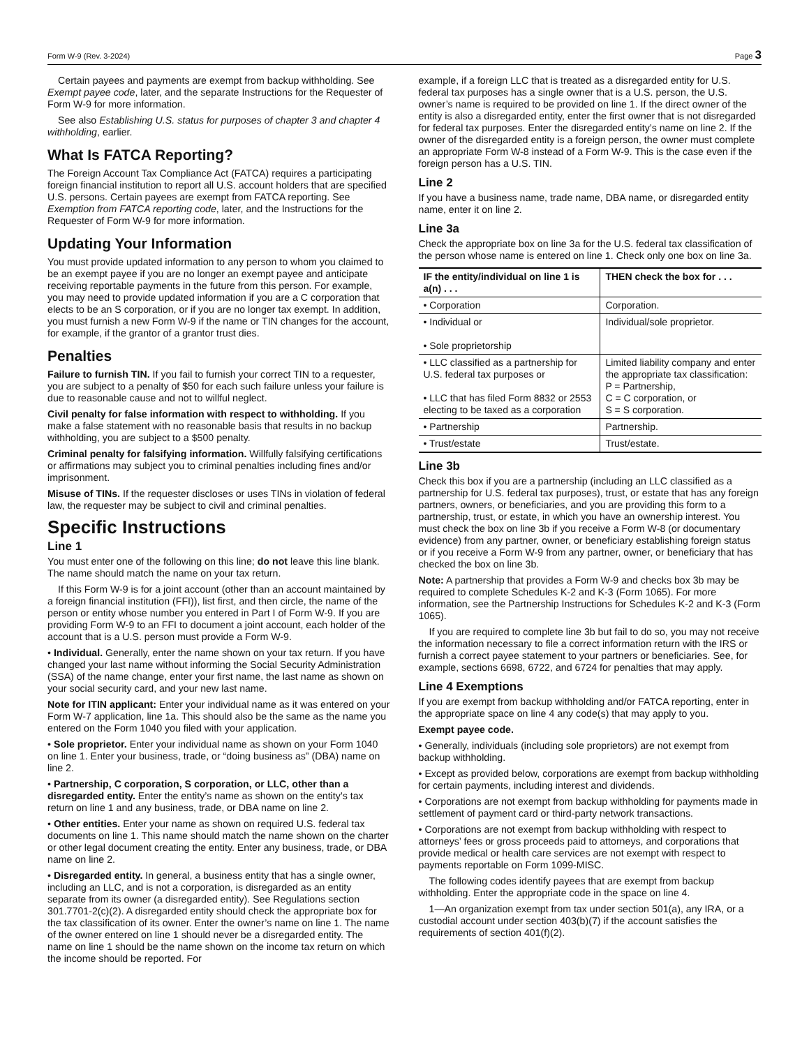Form W-9 (Rev. 3-2024) Page 3
Certain payees and payments are exempt from backup withholding. See Exempt payee code, later, and the separate Instructions for the Requester of Form W-9 for more information.
See also Establishing U.S. status for purposes of chapter 3 and chapter 4 withholding, earlier.
What Is FATCA Reporting?
The Foreign Account Tax Compliance Act (FATCA) requires a participating foreign financial institution to report all U.S. account holders that are specified U.S. persons. Certain payees are exempt from FATCA reporting. See Exemption from FATCA reporting code, later, and the Instructions for the Requester of Form W-9 for more information.
Updating Your Information
You must provide updated information to any person to whom you claimed to be an exempt payee if you are no longer an exempt payee and anticipate receiving reportable payments in the future from this person. For example, you may need to provide updated information if you are a C corporation that elects to be an S corporation, or if you are no longer tax exempt. In addition, you must furnish a new Form W-9 if the name or TIN changes for the account, for example, if the grantor of a grantor trust dies.
Penalties
Failure to furnish TIN. If you fail to furnish your correct TIN to a requester, you are subject to a penalty of $50 for each such failure unless your failure is due to reasonable cause and not to willful neglect.
Civil penalty for false information with respect to withholding. If you make a false statement with no reasonable basis that results in no backup withholding, you are subject to a $500 penalty.
Criminal penalty for falsifying information. Willfully falsifying certifications or affirmations may subject you to criminal penalties including fines and/or imprisonment.
Misuse of TINs. If the requester discloses or uses TINs in violation of federal law, the requester may be subject to civil and criminal penalties.
Specific Instructions
Line 1
You must enter one of the following on this line; do not leave this line blank. The name should match the name on your tax return.
If this Form W-9 is for a joint account (other than an account maintained by a foreign financial institution (FFI)), list first, and then circle, the name of the person or entity whose number you entered in Part I of Form W-9. If you are providing Form W-9 to an FFI to document a joint account, each holder of the account that is a U.S. person must provide a Form W-9.
• Individual. Generally, enter the name shown on your tax return. If you have changed your last name without informing the Social Security Administration (SSA) of the name change, enter your first name, the last name as shown on your social security card, and your new last name.
Note for ITIN applicant: Enter your individual name as it was entered on your Form W-7 application, line 1a. This should also be the same as the name you entered on the Form 1040 you filed with your application.
• Sole proprietor. Enter your individual name as shown on your Form 1040 on line 1. Enter your business, trade, or “doing business as” (DBA) name on line 2.
• Partnership, C corporation, S corporation, or LLC, other than a disregarded entity. Enter the entity’s name as shown on the entity’s tax return on line 1 and any business, trade, or DBA name on line 2.
• Other entities. Enter your name as shown on required U.S. federal tax documents on line 1. This name should match the name shown on the charter or other legal document creating the entity. Enter any business, trade, or DBA name on line 2.
• Disregarded entity. In general, a business entity that has a single owner, including an LLC, and is not a corporation, is disregarded as an entity separate from its owner (a disregarded entity). See Regulations section 301.7701-2(c)(2). A disregarded entity should check the appropriate box for the tax classification of its owner. Enter the owner’s name on line 1. The name of the owner entered on line 1 should never be a disregarded entity. The name on line 1 should be the name shown on the income tax return on which the income should be reported. For
example, if a foreign LLC that is treated as a disregarded entity for U.S. federal tax purposes has a single owner that is a U.S. person, the U.S. owner’s name is required to be provided on line 1. If the direct owner of the entity is also a disregarded entity, enter the first owner that is not disregarded for federal tax purposes. Enter the disregarded entity’s name on line 2. If the owner of the disregarded entity is a foreign person, the owner must complete an appropriate Form W-8 instead of a Form W-9. This is the case even if the foreign person has a U.S. TIN.
Line 2
If you have a business name, trade name, DBA name, or disregarded entity name, enter it on line 2.
Line 3a
Check the appropriate box on line 3a for the U.S. federal tax classification of the person whose name is entered on line 1. Check only one box on line 3a.
| IF the entity/individual on line 1 is a(n) . . . | THEN check the box for . . . |
| --- | --- |
| • Corporation | Corporation. |
| • Individual or • Sole proprietorship | Individual/sole proprietor. |
| • LLC classified as a partnership for U.S. federal tax purposes or • LLC that has filed Form 8832 or 2553 electing to be taxed as a corporation | Limited liability company and enter the appropriate tax classification: P = Partnership, C = C corporation, or S = S corporation. |
| • Partnership | Partnership. |
| • Trust/estate | Trust/estate. |
Line 3b
Check this box if you are a partnership (including an LLC classified as a partnership for U.S. federal tax purposes), trust, or estate that has any foreign partners, owners, or beneficiaries, and you are providing this form to a partnership, trust, or estate, in which you have an ownership interest. You must check the box on line 3b if you receive a Form W-8 (or documentary evidence) from any partner, owner, or beneficiary establishing foreign status or if you receive a Form W-9 from any partner, owner, or beneficiary that has checked the box on line 3b.
Note: A partnership that provides a Form W-9 and checks box 3b may be required to complete Schedules K-2 and K-3 (Form 1065). For more information, see the Partnership Instructions for Schedules K-2 and K-3 (Form 1065).
If you are required to complete line 3b but fail to do so, you may not receive the information necessary to file a correct information return with the IRS or furnish a correct payee statement to your partners or beneficiaries. See, for example, sections 6698, 6722, and 6724 for penalties that may apply.
Line 4 Exemptions
If you are exempt from backup withholding and/or FATCA reporting, enter in the appropriate space on line 4 any code(s) that may apply to you.
Exempt payee code.
• Generally, individuals (including sole proprietors) are not exempt from backup withholding.
• Except as provided below, corporations are exempt from backup withholding for certain payments, including interest and dividends.
• Corporations are not exempt from backup withholding for payments made in settlement of payment card or third-party network transactions.
• Corporations are not exempt from backup withholding with respect to attorneys’ fees or gross proceeds paid to attorneys, and corporations that provide medical or health care services are not exempt with respect to payments reportable on Form 1099-MISC.
The following codes identify payees that are exempt from backup withholding. Enter the appropriate code in the space on line 4.
1—An organization exempt from tax under section 501(a), any IRA, or a custodial account under section 403(b)(7) if the account satisfies the requirements of section 401(f)(2).